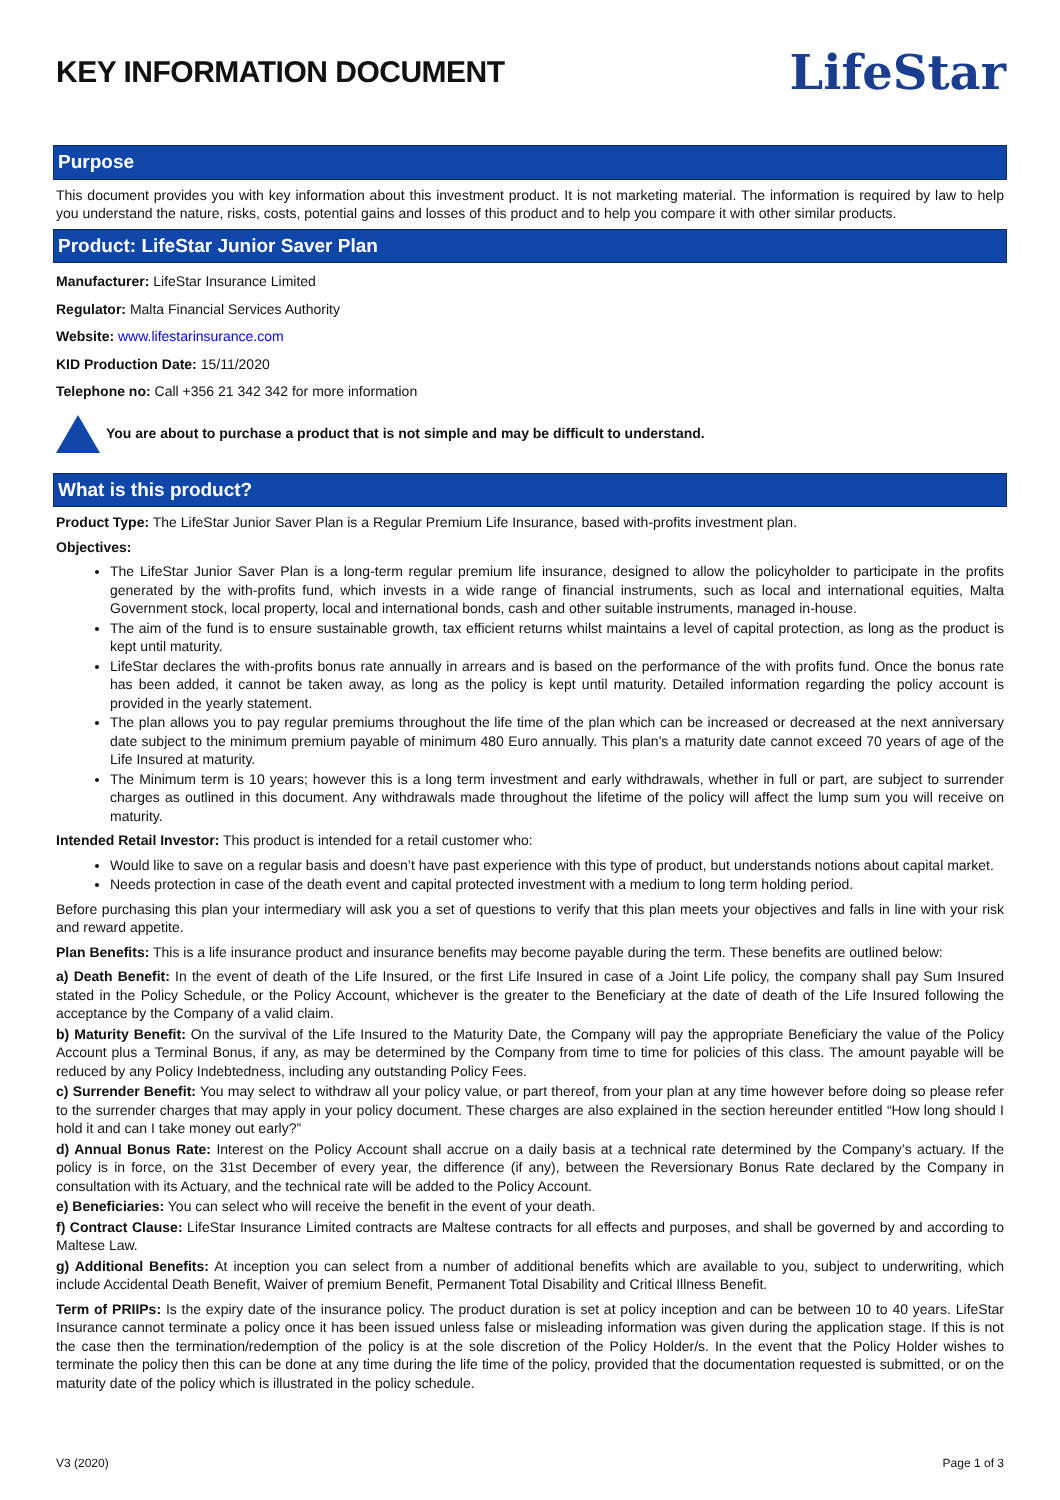KEY INFORMATION DOCUMENT
LifeStar
Purpose
This document provides you with key information about this investment product. It is not marketing material. The information is required by law to help you understand the nature, risks, costs, potential gains and losses of this product and to help you compare it with other similar products.
Product: LifeStar Junior Saver Plan
Manufacturer: LifeStar Insurance Limited
Regulator: Malta Financial Services Authority
Website: www.lifestarinsurance.com
KID Production Date: 15/11/2020
Telephone no: Call +356 21 342 342 for more information
You are about to purchase a product that is not simple and may be difficult to understand.
What is this product?
Product Type: The LifeStar Junior Saver Plan is a Regular Premium Life Insurance, based with-profits investment plan.
Objectives:
The LifeStar Junior Saver Plan is a long-term regular premium life insurance, designed to allow the policyholder to participate in the profits generated by the with-profits fund, which invests in a wide range of financial instruments, such as local and international equities, Malta Government stock, local property, local and international bonds, cash and other suitable instruments, managed in-house.
The aim of the fund is to ensure sustainable growth, tax efficient returns whilst maintains a level of capital protection, as long as the product is kept until maturity.
LifeStar declares the with-profits bonus rate annually in arrears and is based on the performance of the with profits fund. Once the bonus rate has been added, it cannot be taken away, as long as the policy is kept until maturity. Detailed information regarding the policy account is provided in the yearly statement.
The plan allows you to pay regular premiums throughout the life time of the plan which can be increased or decreased at the next anniversary date subject to the minimum premium payable of minimum 480 Euro annually. This plan’s a maturity date cannot exceed 70 years of age of the Life Insured at maturity.
The Minimum term is 10 years; however this is a long term investment and early withdrawals, whether in full or part, are subject to surrender charges as outlined in this document. Any withdrawals made throughout the lifetime of the policy will affect the lump sum you will receive on maturity.
Intended Retail Investor: This product is intended for a retail customer who:
Would like to save on a regular basis and doesn’t have past experience with this type of product, but understands notions about capital market.
Needs protection in case of the death event and capital protected investment with a medium to long term holding period.
Before purchasing this plan your intermediary will ask you a set of questions to verify that this plan meets your objectives and falls in line with your risk and reward appetite.
Plan Benefits: This is a life insurance product and insurance benefits may become payable during the term. These benefits are outlined below:
a) Death Benefit: In the event of death of the Life Insured, or the first Life Insured in case of a Joint Life policy, the company shall pay Sum Insured stated in the Policy Schedule, or the Policy Account, whichever is the greater to the Beneficiary at the date of death of the Life Insured following the acceptance by the Company of a valid claim.
b) Maturity Benefit: On the survival of the Life Insured to the Maturity Date, the Company will pay the appropriate Beneficiary the value of the Policy Account plus a Terminal Bonus, if any, as may be determined by the Company from time to time for policies of this class. The amount payable will be reduced by any Policy Indebtedness, including any outstanding Policy Fees.
c) Surrender Benefit: You may select to withdraw all your policy value, or part thereof, from your plan at any time however before doing so please refer to the surrender charges that may apply in your policy document. These charges are also explained in the section hereunder entitled “How long should I hold it and can I take money out early?”
d) Annual Bonus Rate: Interest on the Policy Account shall accrue on a daily basis at a technical rate determined by the Company’s actuary. If the policy is in force, on the 31st December of every year, the difference (if any), between the Reversionary Bonus Rate declared by the Company in consultation with its Actuary, and the technical rate will be added to the Policy Account.
e) Beneficiaries: You can select who will receive the benefit in the event of your death.
f) Contract Clause: LifeStar Insurance Limited contracts are Maltese contracts for all effects and purposes, and shall be governed by and according to Maltese Law.
g) Additional Benefits: At inception you can select from a number of additional benefits which are available to you, subject to underwriting, which include Accidental Death Benefit, Waiver of premium Benefit, Permanent Total Disability and Critical Illness Benefit.
Term of PRIIPs: Is the expiry date of the insurance policy. The product duration is set at policy inception and can be between 10 to 40 years. LifeStar Insurance cannot terminate a policy once it has been issued unless false or misleading information was given during the application stage. If this is not the case then the termination/redemption of the policy is at the sole discretion of the Policy Holder/s. In the event that the Policy Holder wishes to terminate the policy then this can be done at any time during the life time of the policy, provided that the documentation requested is submitted, or on the maturity date of the policy which is illustrated in the policy schedule.
V3 (2020) Page 1 of 3